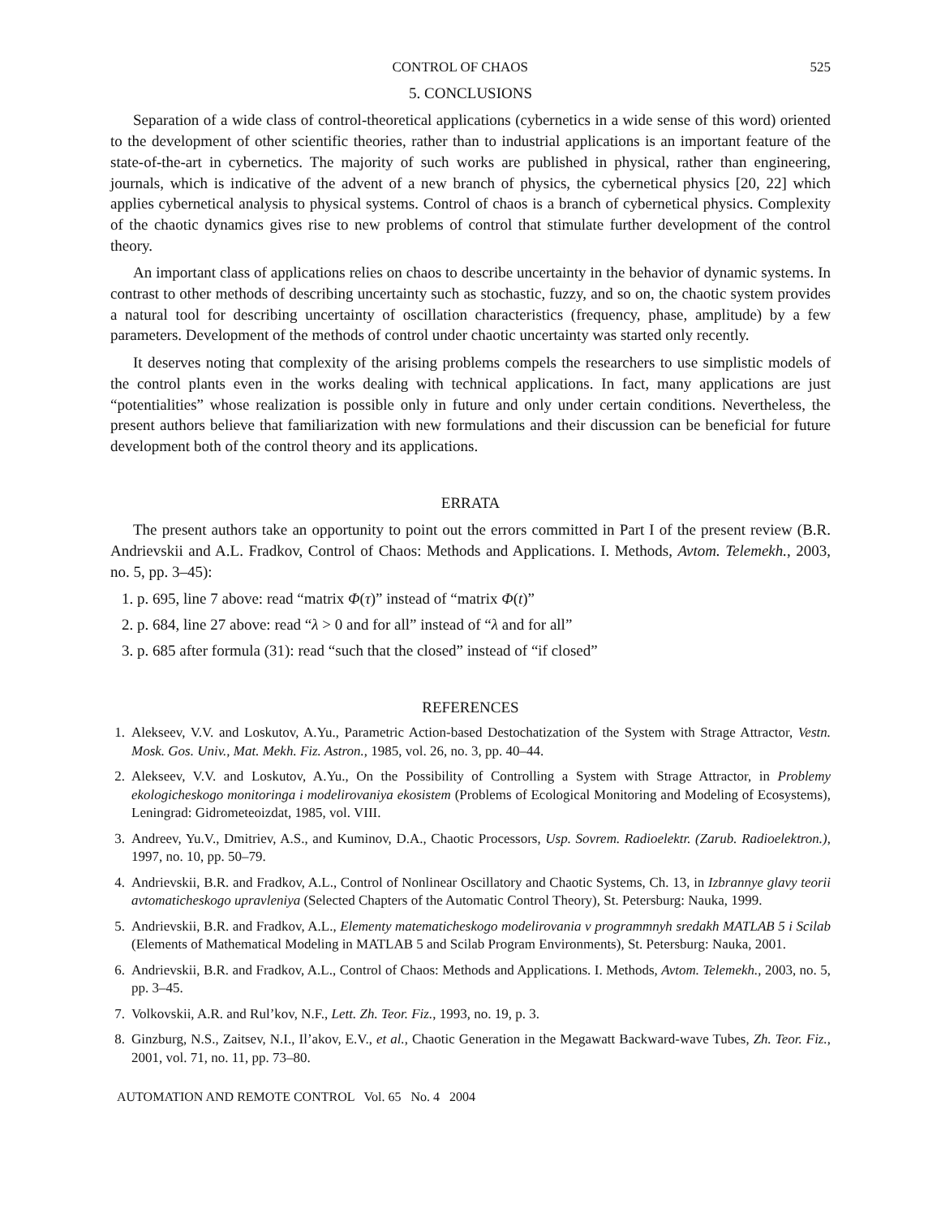CONTROL OF CHAOS 525
5. CONCLUSIONS
Separation of a wide class of control-theoretical applications (cybernetics in a wide sense of this word) oriented to the development of other scientific theories, rather than to industrial applications is an important feature of the state-of-the-art in cybernetics. The majority of such works are published in physical, rather than engineering, journals, which is indicative of the advent of a new branch of physics, the cybernetical physics [20, 22] which applies cybernetical analysis to physical systems. Control of chaos is a branch of cybernetical physics. Complexity of the chaotic dynamics gives rise to new problems of control that stimulate further development of the control theory.
An important class of applications relies on chaos to describe uncertainty in the behavior of dynamic systems. In contrast to other methods of describing uncertainty such as stochastic, fuzzy, and so on, the chaotic system provides a natural tool for describing uncertainty of oscillation characteristics (frequency, phase, amplitude) by a few parameters. Development of the methods of control under chaotic uncertainty was started only recently.
It deserves noting that complexity of the arising problems compels the researchers to use simplistic models of the control plants even in the works dealing with technical applications. In fact, many applications are just “potentialities” whose realization is possible only in future and only under certain conditions. Nevertheless, the present authors believe that familiarization with new formulations and their discussion can be beneficial for future development both of the control theory and its applications.
ERRATA
The present authors take an opportunity to point out the errors committed in Part I of the present review (B.R. Andrievskii and A.L. Fradkov, Control of Chaos: Methods and Applications. I. Methods, Avtom. Telemekh., 2003, no. 5, pp. 3–45):
1. p. 695, line 7 above: read “matrix Φ(τ)” instead of “matrix Φ(t)”
2. p. 684, line 27 above: read “λ > 0 and for all” instead of “λ and for all”
3. p. 685 after formula (31): read “such that the closed” instead of “if closed”
REFERENCES
1. Alekseev, V.V. and Loskutov, A.Yu., Parametric Action-based Destochatization of the System with Strage Attractor, Vestn. Mosk. Gos. Univ., Mat. Mekh. Fiz. Astron., 1985, vol. 26, no. 3, pp. 40–44.
2. Alekseev, V.V. and Loskutov, A.Yu., On the Possibility of Controlling a System with Strage Attractor, in Problemy ekologicheskogo monitoringa i modelirovaniya ekosistem (Problems of Ecological Monitoring and Modeling of Ecosystems), Leningrad: Gidrometeoizdat, 1985, vol. VIII.
3. Andreev, Yu.V., Dmitriev, A.S., and Kuminov, D.A., Chaotic Processors, Usp. Sovrem. Radioelektr. (Zarub. Radioelektron.), 1997, no. 10, pp. 50–79.
4. Andrievskii, B.R. and Fradkov, A.L., Control of Nonlinear Oscillatory and Chaotic Systems, Ch. 13, in Izbrannye glavy teorii avtomaticheskogo upravleniya (Selected Chapters of the Automatic Control Theory), St. Petersburg: Nauka, 1999.
5. Andrievskii, B.R. and Fradkov, A.L., Elementy matematicheskogo modelirovania v programmnyh sredakh MATLAB 5 i Scilab (Elements of Mathematical Modeling in MATLAB 5 and Scilab Program Environments), St. Petersburg: Nauka, 2001.
6. Andrievskii, B.R. and Fradkov, A.L., Control of Chaos: Methods and Applications. I. Methods, Avtom. Telemekh., 2003, no. 5, pp. 3–45.
7. Volkovskii, A.R. and Rul’kov, N.F., Lett. Zh. Teor. Fiz., 1993, no. 19, p. 3.
8. Ginzburg, N.S., Zaitsev, N.I., Il’akov, E.V., et al., Chaotic Generation in the Megawatt Backward-wave Tubes, Zh. Teor. Fiz., 2001, vol. 71, no. 11, pp. 73–80.
AUTOMATION AND REMOTE CONTROL Vol. 65 No. 4 2004